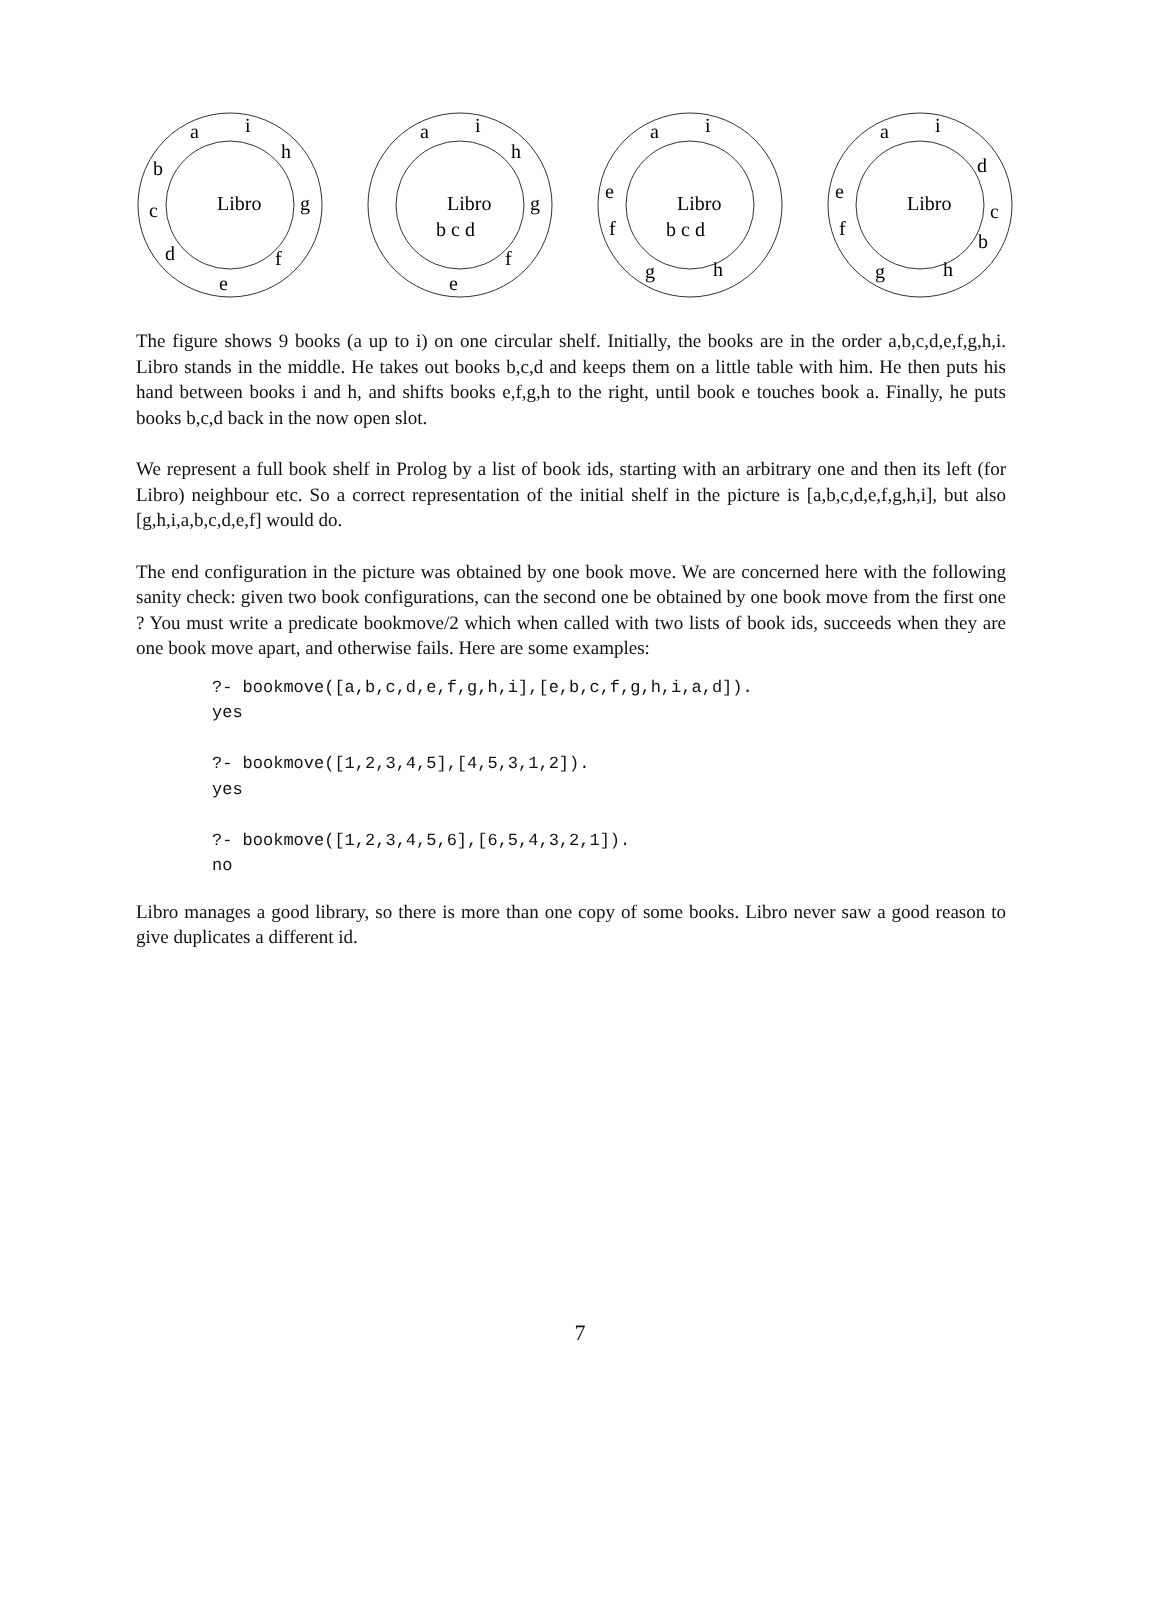Libro
a
i
h
g
f
e
d
c
b
Libro
b c d
a
i
h
g
f
e
Libro
b c d
a
i
e
f
g
h
Libro
a
i
d
c
b
e
f
g
h
The figure shows 9 books (a up to i) on one circular shelf. Initially, the books are in the order a,b,c,d,e,f,g,h,i. Libro stands in the middle. He takes out books b,c,d and keeps them on a little table with him. He then puts his hand between books i and h, and shifts books e,f,g,h to the right, until book e touches book a. Finally, he puts books b,c,d back in the now open slot.
We represent a full book shelf in Prolog by a list of book ids, starting with an arbitrary one and then its left (for Libro) neighbour etc. So a correct representation of the initial shelf in the picture is [a,b,c,d,e,f,g,h,i], but also [g,h,i,a,b,c,d,e,f] would do.
The end configuration in the picture was obtained by one book move. We are concerned here with the following sanity check: given two book configurations, can the second one be obtained by one book move from the first one ? You must write a predicate bookmove/2 which when called with two lists of book ids, succeeds when they are one book move apart, and otherwise fails. Here are some examples:
?- bookmove([a,b,c,d,e,f,g,h,i],[e,b,c,f,g,h,i,a,d]).
yes

?- bookmove([1,2,3,4,5],[4,5,3,1,2]).
yes

?- bookmove([1,2,3,4,5,6],[6,5,4,3,2,1]).
no
Libro manages a good library, so there is more than one copy of some books. Libro never saw a good reason to give duplicates a different id.
7